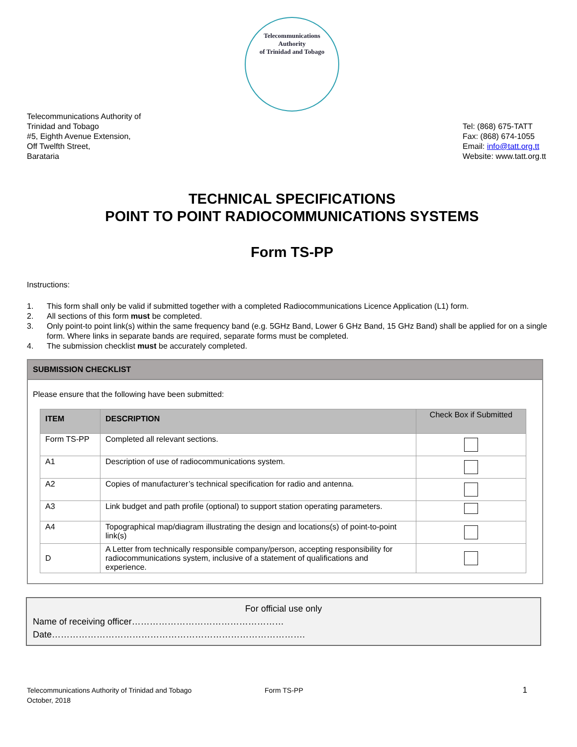Telecommunications
Authority
of Trinidad and Tobago
Telecommunications Authority of
Trinidad and Tobago
#5, Eighth Avenue Extension,
Off Twelfth Street,
Barataria
Tel: (868) 675-TATT
Fax: (868) 674-1055
Email: info@tatt.org.tt
Website: www.tatt.org.tt
TECHNICAL SPECIFICATIONS
POINT TO POINT RADIOCOMMUNICATIONS SYSTEMS
Form TS-PP
Instructions:
1. This form shall only be valid if submitted together with a completed Radiocommunications Licence Application (L1) form.
2. All sections of this form must be completed.
3. Only point-to point link(s) within the same frequency band (e.g. 5GHz Band, Lower 6 GHz Band, 15 GHz Band) shall be applied for on a single form. Where links in separate bands are required, separate forms must be completed.
4. The submission checklist must be accurately completed.
SUBMISSION CHECKLIST
Please ensure that the following have been submitted:
| ITEM | DESCRIPTION | Check Box if Submitted |
| --- | --- | --- |
| Form TS-PP | Completed all relevant sections. | |
| A1 | Description of use of radiocommunications system. | |
| A2 | Copies of manufacturer’s technical specification for radio and antenna. | |
| A3 | Link budget and path profile (optional) to support station operating parameters. | |
| A4 | Topographical map/diagram illustrating the design and locations(s) of point-to-point link(s) | |
| D | A Letter from technically responsible company/person, accepting responsibility for radiocommunications system, inclusive of a statement of qualifications and experience. | |
For official use only
Name of receiving officer……………………………………………
Date………………………………………………………………………….
Telecommunications Authority of Trinidad and Tobago
October, 2018
Form TS-PP
1